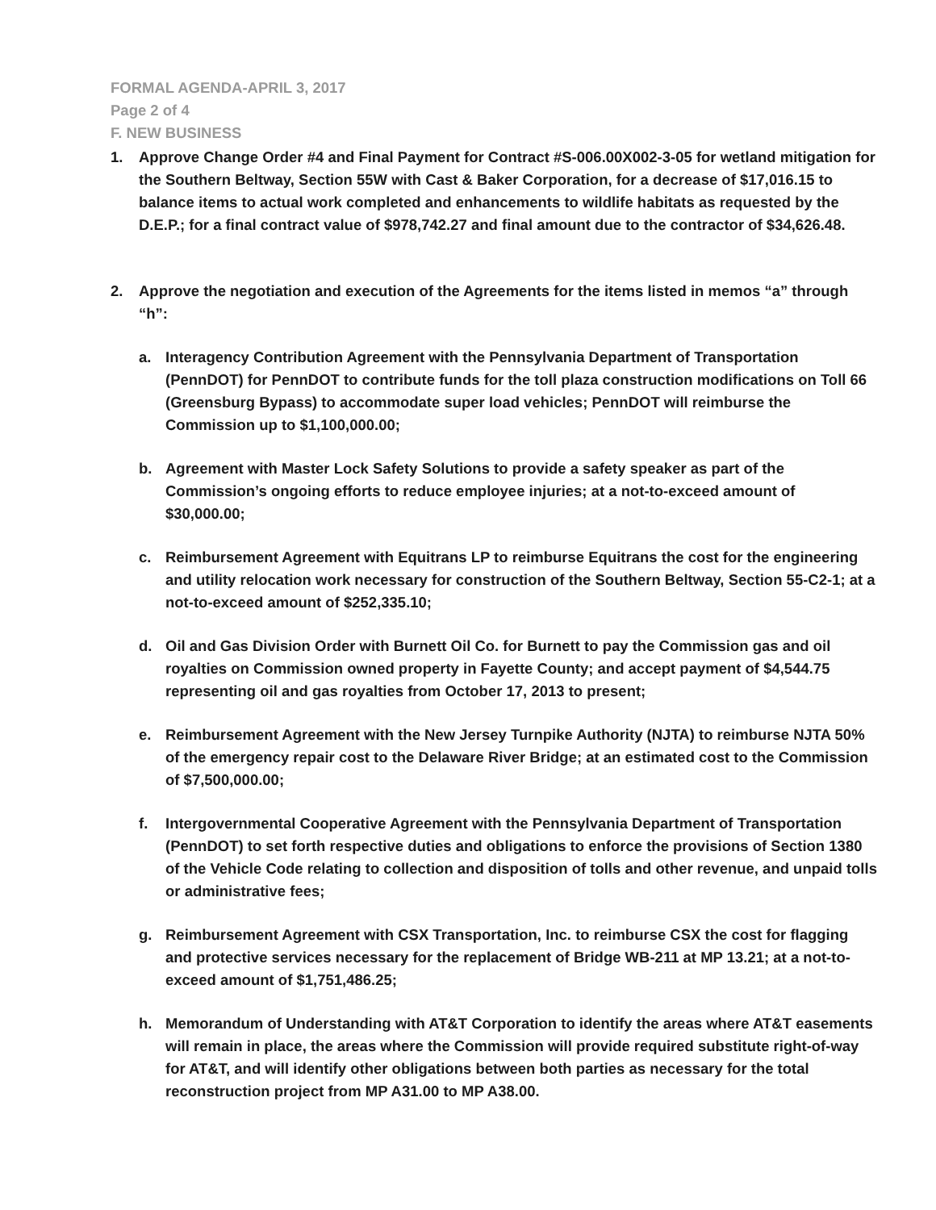FORMAL AGENDA-APRIL 3, 2017
Page 2 of 4
F. NEW BUSINESS
1. Approve Change Order #4 and Final Payment for Contract #S-006.00X002-3-05 for wetland mitigation for the Southern Beltway, Section 55W with Cast & Baker Corporation, for a decrease of $17,016.15 to balance items to actual work completed and enhancements to wildlife habitats as requested by the D.E.P.; for a final contract value of $978,742.27 and final amount due to the contractor of $34,626.48.
2. Approve the negotiation and execution of the Agreements for the items listed in memos “a” through “h”:
a. Interagency Contribution Agreement with the Pennsylvania Department of Transportation (PennDOT) for PennDOT to contribute funds for the toll plaza construction modifications on Toll 66 (Greensburg Bypass) to accommodate super load vehicles; PennDOT will reimburse the Commission up to $1,100,000.00;
b. Agreement with Master Lock Safety Solutions to provide a safety speaker as part of the Commission’s ongoing efforts to reduce employee injuries; at a not-to-exceed amount of $30,000.00;
c. Reimbursement Agreement with Equitrans LP to reimburse Equitrans the cost for the engineering and utility relocation work necessary for construction of the Southern Beltway, Section 55-C2-1; at a not-to-exceed amount of $252,335.10;
d. Oil and Gas Division Order with Burnett Oil Co. for Burnett to pay the Commission gas and oil royalties on Commission owned property in Fayette County; and accept payment of $4,544.75 representing oil and gas royalties from October 17, 2013 to present;
e. Reimbursement Agreement with the New Jersey Turnpike Authority (NJTA) to reimburse NJTA 50% of the emergency repair cost to the Delaware River Bridge; at an estimated cost to the Commission of $7,500,000.00;
f. Intergovernmental Cooperative Agreement with the Pennsylvania Department of Transportation (PennDOT) to set forth respective duties and obligations to enforce the provisions of Section 1380 of the Vehicle Code relating to collection and disposition of tolls and other revenue, and unpaid tolls or administrative fees;
g. Reimbursement Agreement with CSX Transportation, Inc. to reimburse CSX the cost for flagging and protective services necessary for the replacement of Bridge WB-211 at MP 13.21; at a not-to-exceed amount of $1,751,486.25;
h. Memorandum of Understanding with AT&T Corporation to identify the areas where AT&T easements will remain in place, the areas where the Commission will provide required substitute right-of-way for AT&T, and will identify other obligations between both parties as necessary for the total reconstruction project from MP A31.00 to MP A38.00.